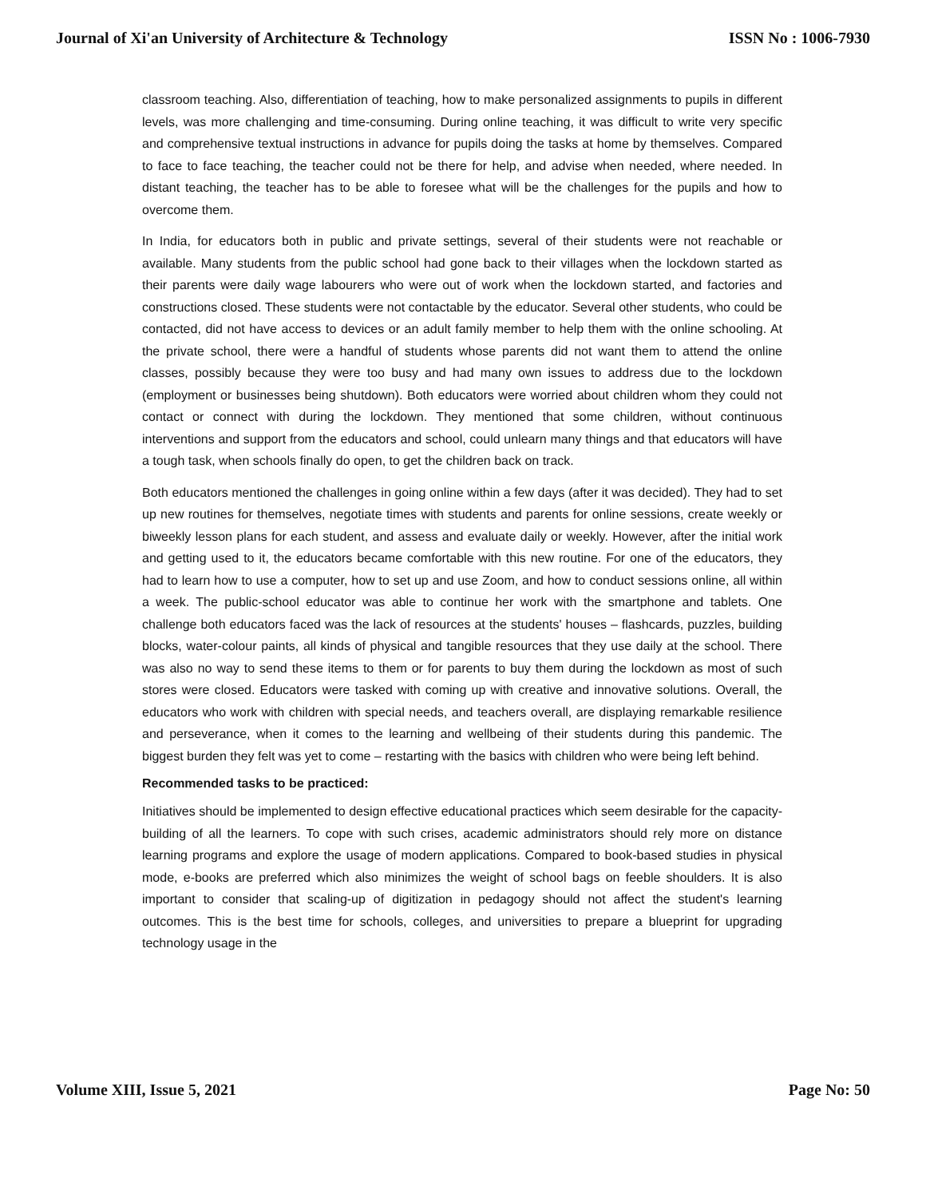Journal of Xi'an University of Architecture & Technology ISSN No : 1006-7930
classroom teaching. Also, differentiation of teaching, how to make personalized assignments to pupils in different levels, was more challenging and time-consuming. During online teaching, it was difficult to write very specific and comprehensive textual instructions in advance for pupils doing the tasks at home by themselves. Compared to face to face teaching, the teacher could not be there for help, and advise when needed, where needed. In distant teaching, the teacher has to be able to foresee what will be the challenges for the pupils and how to overcome them.
In India, for educators both in public and private settings, several of their students were not reachable or available. Many students from the public school had gone back to their villages when the lockdown started as their parents were daily wage labourers who were out of work when the lockdown started, and factories and constructions closed. These students were not contactable by the educator. Several other students, who could be contacted, did not have access to devices or an adult family member to help them with the online schooling. At the private school, there were a handful of students whose parents did not want them to attend the online classes, possibly because they were too busy and had many own issues to address due to the lockdown (employment or businesses being shutdown). Both educators were worried about children whom they could not contact or connect with during the lockdown. They mentioned that some children, without continuous interventions and support from the educators and school, could unlearn many things and that educators will have a tough task, when schools finally do open, to get the children back on track.
Both educators mentioned the challenges in going online within a few days (after it was decided). They had to set up new routines for themselves, negotiate times with students and parents for online sessions, create weekly or biweekly lesson plans for each student, and assess and evaluate daily or weekly. However, after the initial work and getting used to it, the educators became comfortable with this new routine. For one of the educators, they had to learn how to use a computer, how to set up and use Zoom, and how to conduct sessions online, all within a week. The public-school educator was able to continue her work with the smartphone and tablets. One challenge both educators faced was the lack of resources at the students' houses – flashcards, puzzles, building blocks, water-colour paints, all kinds of physical and tangible resources that they use daily at the school. There was also no way to send these items to them or for parents to buy them during the lockdown as most of such stores were closed. Educators were tasked with coming up with creative and innovative solutions. Overall, the educators who work with children with special needs, and teachers overall, are displaying remarkable resilience and perseverance, when it comes to the learning and wellbeing of their students during this pandemic. The biggest burden they felt was yet to come – restarting with the basics with children who were being left behind.
Recommended tasks to be practiced:
Initiatives should be implemented to design effective educational practices which seem desirable for the capacity-building of all the learners. To cope with such crises, academic administrators should rely more on distance learning programs and explore the usage of modern applications. Compared to book-based studies in physical mode, e-books are preferred which also minimizes the weight of school bags on feeble shoulders. It is also important to consider that scaling-up of digitization in pedagogy should not affect the student's learning outcomes. This is the best time for schools, colleges, and universities to prepare a blueprint for upgrading technology usage in the
Volume XIII, Issue 5, 2021 Page No: 50